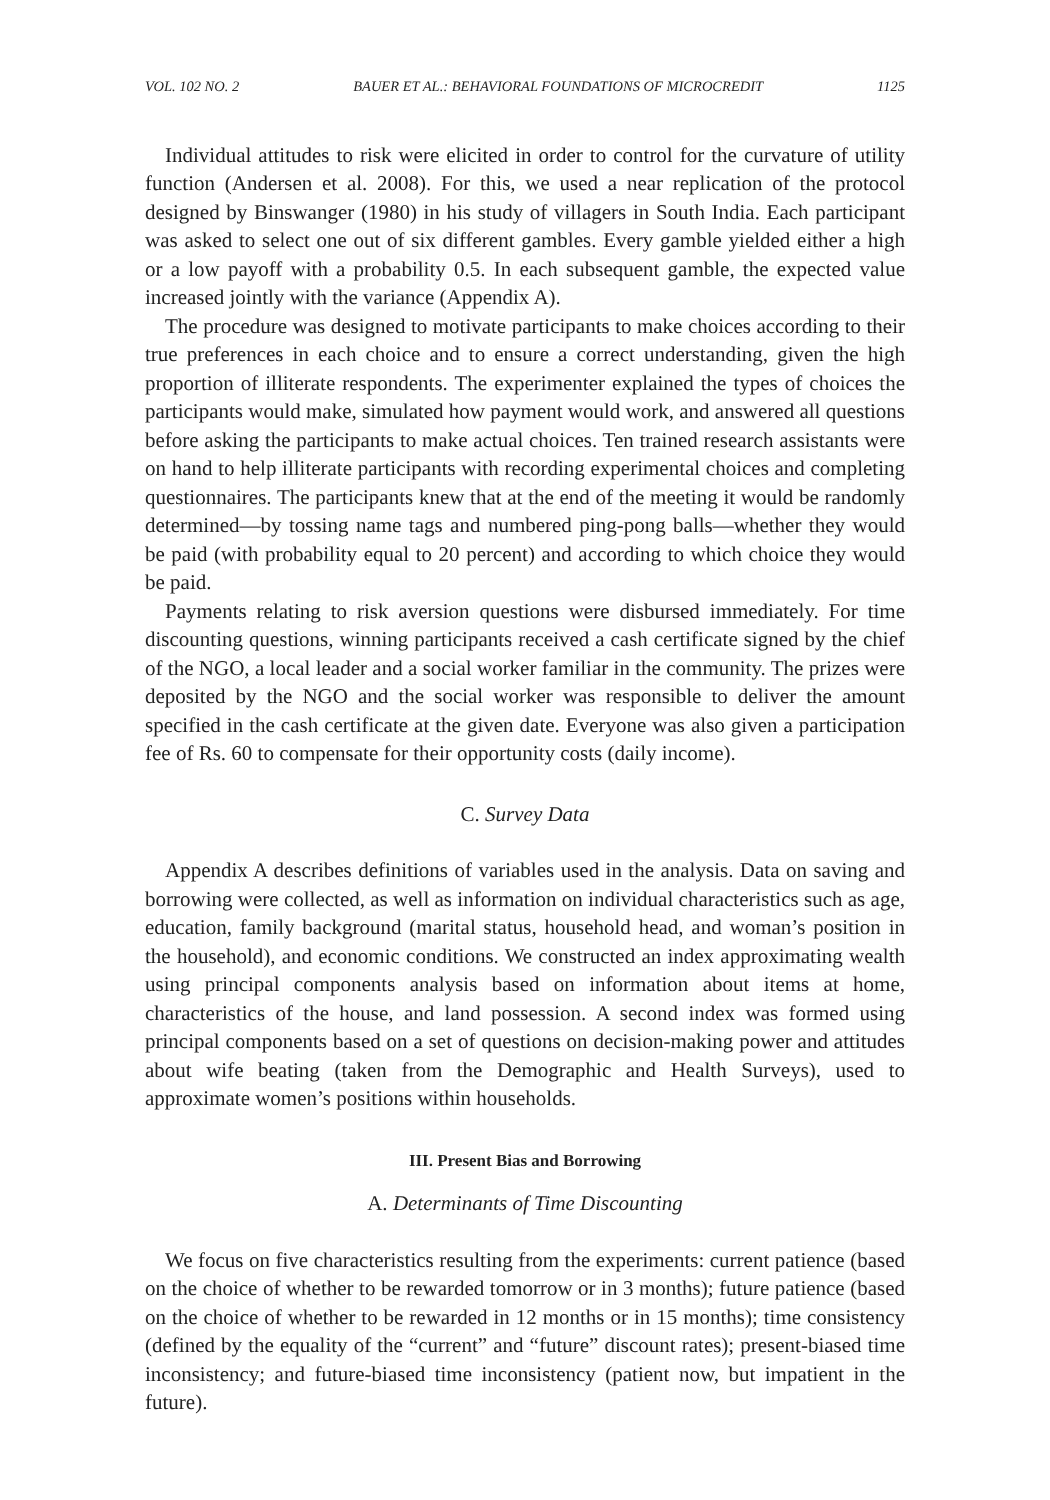VOL. 102 NO. 2 BAUER ET AL.: BEHAVIORAL FOUNDATIONS OF MICROCREDIT 1125
Individual attitudes to risk were elicited in order to control for the curvature of utility function (Andersen et al. 2008). For this, we used a near replication of the protocol designed by Binswanger (1980) in his study of villagers in South India. Each participant was asked to select one out of six different gambles. Every gamble yielded either a high or a low payoff with a probability 0.5. In each subsequent gamble, the expected value increased jointly with the variance (Appendix A).
The procedure was designed to motivate participants to make choices according to their true preferences in each choice and to ensure a correct understanding, given the high proportion of illiterate respondents. The experimenter explained the types of choices the participants would make, simulated how payment would work, and answered all questions before asking the participants to make actual choices. Ten trained research assistants were on hand to help illiterate participants with recording experimental choices and completing questionnaires. The participants knew that at the end of the meeting it would be randomly determined—by tossing name tags and numbered ping-pong balls—whether they would be paid (with probability equal to 20 percent) and according to which choice they would be paid.
Payments relating to risk aversion questions were disbursed immediately. For time discounting questions, winning participants received a cash certificate signed by the chief of the NGO, a local leader and a social worker familiar in the community. The prizes were deposited by the NGO and the social worker was responsible to deliver the amount specified in the cash certificate at the given date. Everyone was also given a participation fee of Rs. 60 to compensate for their opportunity costs (daily income).
C. Survey Data
Appendix A describes definitions of variables used in the analysis. Data on saving and borrowing were collected, as well as information on individual characteristics such as age, education, family background (marital status, household head, and woman’s position in the household), and economic conditions. We constructed an index approximating wealth using principal components analysis based on information about items at home, characteristics of the house, and land possession. A second index was formed using principal components based on a set of questions on decision-making power and attitudes about wife beating (taken from the Demographic and Health Surveys), used to approximate women’s positions within households.
III. Present Bias and Borrowing
A. Determinants of Time Discounting
We focus on five characteristics resulting from the experiments: current patience (based on the choice of whether to be rewarded tomorrow or in 3 months); future patience (based on the choice of whether to be rewarded in 12 months or in 15 months); time consistency (defined by the equality of the “current” and “future” discount rates); present-biased time inconsistency; and future-biased time inconsistency (patient now, but impatient in the future).